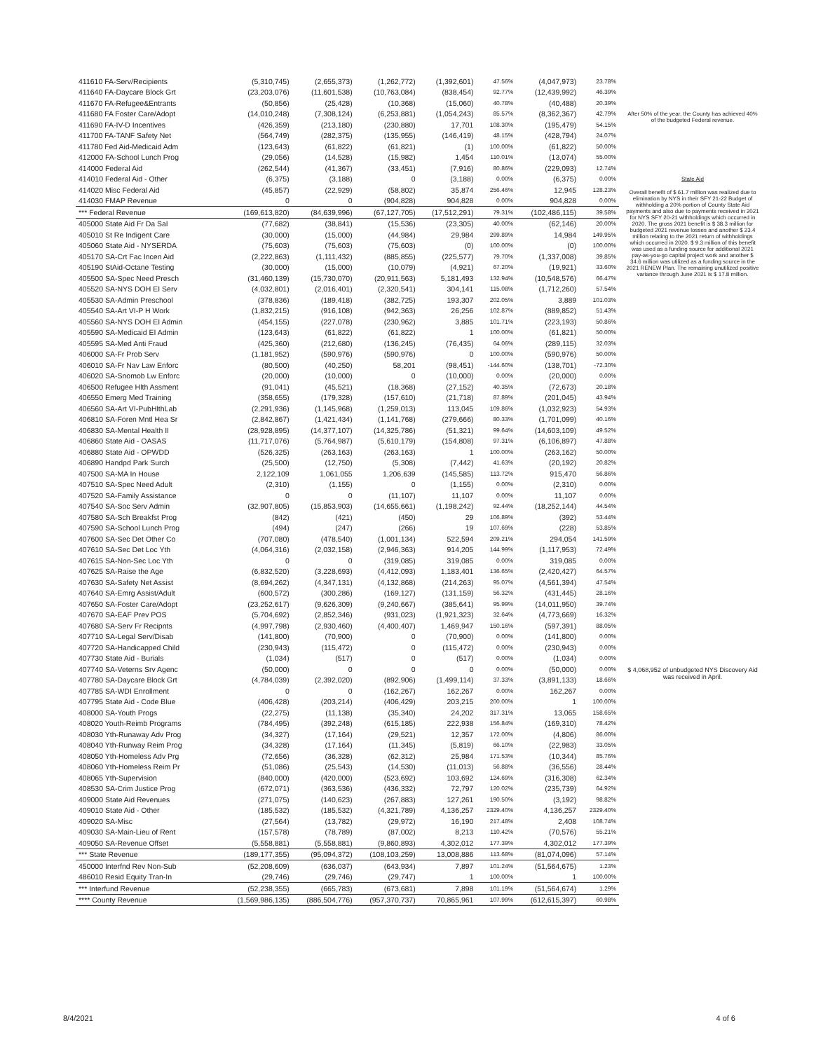| 411610 FA-Serv/Recipients | (5,310,745) | (2,655,373) | (1,262,772) | (1,392,601) | 47.56% | (4,047,973) | 23.78% |
| 411640 FA-Daycare Block Grt | (23,203,076) | (11,601,538) | (10,763,084) | (838,454) | 92.77% | (12,439,992) | 46.39% |
| 411670 FA-Refugee&Entrants | (50,856) | (25,428) | (10,368) | (15,060) | 40.78% | (40,488) | 20.39% |
| 411680 FA Foster Care/Adopt | (14,010,248) | (7,308,124) | (6,253,881) | (1,054,243) | 85.57% | (8,362,367) | 42.79% |
| 411690 FA-IV-D Incentives | (426,359) | (213,180) | (230,880) | 17,701 | 108.30% | (195,479) | 54.15% |
| 411700 FA-TANF Safety Net | (564,749) | (282,375) | (135,955) | (146,419) | 48.15% | (428,794) | 24.07% |
| 411780 Fed Aid-Medicaid Adm | (123,643) | (61,822) | (61,821) | (1) | 100.00% | (61,822) | 50.00% |
| 412000 FA-School Lunch Prog | (29,056) | (14,528) | (15,982) | 1,454 | 110.01% | (13,074) | 55.00% |
| 414000 Federal Aid | (262,544) | (41,367) | (33,451) | (7,916) | 80.86% | (229,093) | 12.74% |
| 414010 Federal Aid - Other | (6,375) | (3,188) | 0 | (3,188) | 0.00% | (6,375) | 0.00% |
| 414020 Misc Federal Aid | (45,857) | (22,929) | (58,802) | 35,874 | 256.46% | 12,945 | 128.23% |
| 414030 FMAP Revenue | 0 | 0 | (904,828) | 904,828 | 0.00% | 904,828 | 0.00% |
| *** Federal Revenue | (169,613,820) | (84,639,996) | (67,127,705) | (17,512,291) | 79.31% | (102,486,115) | 39.58% |
| 405000 State Aid Fr Da Sal | (77,682) | (38,841) | (15,536) | (23,305) | 40.00% | (62,146) | 20.00% |
| 405010 St Re Indigent Care | (30,000) | (15,000) | (44,984) | 29,984 | 299.89% | 14,984 | 149.95% |
| 405060 State Aid - NYSERDA | (75,603) | (75,603) | (75,603) | (0) | 100.00% | (0) | 100.00% |
| 405170 SA-Crt Fac Incen Aid | (2,222,863) | (1,111,432) | (885,855) | (225,577) | 79.70% | (1,337,008) | 39.85% |
| 405190 StAid-Octane Testing | (30,000) | (15,000) | (10,079) | (4,921) | 67.20% | (19,921) | 33.60% |
| 405500 SA-Spec Need Presch | (31,460,139) | (15,730,070) | (20,911,563) | 5,181,493 | 132.94% | (10,548,576) | 66.47% |
| 405520 SA-NYS DOH EI Serv | (4,032,801) | (2,016,401) | (2,320,541) | 304,141 | 115.08% | (1,712,260) | 57.54% |
| 405530 SA-Admin Preschool | (378,836) | (189,418) | (382,725) | 193,307 | 202.05% | 3,889 | 101.03% |
| 405540 SA-Art VI-P H Work | (1,832,215) | (916,108) | (942,363) | 26,256 | 102.87% | (889,852) | 51.43% |
| 405560 SA-NYS DOH EI Admin | (454,155) | (227,078) | (230,962) | 3,885 | 101.71% | (223,193) | 50.86% |
| 405590 SA-Medicaid EI Admin | (123,643) | (61,822) | (61,822) | 1 | 100.00% | (61,821) | 50.00% |
| 405595 SA-Med Anti Fraud | (425,360) | (212,680) | (136,245) | (76,435) | 64.06% | (289,115) | 32.03% |
| 406000 SA-Fr Prob Serv | (1,181,952) | (590,976) | (590,976) | 0 | 100.00% | (590,976) | 50.00% |
| 406010 SA-Fr Nav Law Enforc | (80,500) | (40,250) | 58,201 | (98,451) | -144.60% | (138,701) | -72.30% |
| 406020 SA-Snomob Lw Enforc | (20,000) | (10,000) | 0 | (10,000) | 0.00% | (20,000) | 0.00% |
| 406500 Refugee Hlth Assment | (91,041) | (45,521) | (18,368) | (27,152) | 40.35% | (72,673) | 20.18% |
| 406550 Emerg Med Training | (358,655) | (179,328) | (157,610) | (21,718) | 87.89% | (201,045) | 43.94% |
| 406560 SA-Art VI-PubHlthLab | (2,291,936) | (1,145,968) | (1,259,013) | 113,045 | 109.86% | (1,032,923) | 54.93% |
| 406810 SA-Foren Mntl Hea Sr | (2,842,867) | (1,421,434) | (1,141,768) | (279,666) | 80.33% | (1,701,099) | 40.16% |
| 406830 SA-Mental Health II | (28,928,895) | (14,377,107) | (14,325,786) | (51,321) | 99.64% | (14,603,109) | 49.52% |
| 406860 State Aid - OASAS | (11,717,076) | (5,764,987) | (5,610,179) | (154,808) | 97.31% | (6,106,897) | 47.88% |
| 406880 State Aid - OPWDD | (526,325) | (263,163) | (263,163) | 1 | 100.00% | (263,162) | 50.00% |
| 406890 Handpd Park Surch | (25,500) | (12,750) | (5,308) | (7,442) | 41.63% | (20,192) | 20.82% |
| 407500 SA-MA In House | 2,122,109 | 1,061,055 | 1,206,639 | (145,585) | 113.72% | 915,470 | 56.86% |
| 407510 SA-Spec Need Adult | (2,310) | (1,155) | 0 | (1,155) | 0.00% | (2,310) | 0.00% |
| 407520 SA-Family Assistance | 0 | 0 | (11,107) | 11,107 | 0.00% | 11,107 | 0.00% |
| 407540 SA-Soc Serv Admin | (32,907,805) | (15,853,903) | (14,655,661) | (1,198,242) | 92.44% | (18,252,144) | 44.54% |
| 407580 SA-Sch Breakfst Prog | (842) | (421) | (450) | 29 | 106.89% | (392) | 53.44% |
| 407590 SA-School Lunch Prog | (494) | (247) | (266) | 19 | 107.69% | (228) | 53.85% |
| 407600 SA-Sec Det Other Co | (707,080) | (478,540) | (1,001,134) | 522,594 | 209.21% | 294,054 | 141.59% |
| 407610 SA-Sec Det Loc Yth | (4,064,316) | (2,032,158) | (2,946,363) | 914,205 | 144.99% | (1,117,953) | 72.49% |
| 407615 SA-Non-Sec Loc Yth | 0 | 0 | (319,085) | 319,085 | 0.00% | 319,085 | 0.00% |
| 407625 SA-Raise the Age | (6,832,520) | (3,228,693) | (4,412,093) | 1,183,401 | 136.65% | (2,420,427) | 64.57% |
| 407630 SA-Safety Net Assist | (8,694,262) | (4,347,131) | (4,132,868) | (214,263) | 95.07% | (4,561,394) | 47.54% |
| 407640 SA-Emrg Assist/Adult | (600,572) | (300,286) | (169,127) | (131,159) | 56.32% | (431,445) | 28.16% |
| 407650 SA-Foster Care/Adopt | (23,252,617) | (9,626,309) | (9,240,667) | (385,641) | 95.99% | (14,011,950) | 39.74% |
| 407670 SA-EAF Prev POS | (5,704,692) | (2,852,346) | (931,023) | (1,921,323) | 32.64% | (4,773,669) | 16.32% |
| 407680 SA-Serv Fr Recipnts | (4,997,798) | (2,930,460) | (4,400,407) | 1,469,947 | 150.16% | (597,391) | 88.05% |
| 407710 SA-Legal Serv/Disab | (141,800) | (70,900) | 0 | (70,900) | 0.00% | (141,800) | 0.00% |
| 407720 SA-Handicapped Child | (230,943) | (115,472) | 0 | (115,472) | 0.00% | (230,943) | 0.00% |
| 407730 State Aid - Burials | (1,034) | (517) | 0 | (517) | 0.00% | (1,034) | 0.00% |
| 407740 SA-Veterns Srv Agenc | (50,000) | 0 | 0 | 0 | 0.00% | (50,000) | 0.00% |
| 407780 SA-Daycare Block Grt | (4,784,039) | (2,392,020) | (892,906) | (1,499,114) | 37.33% | (3,891,133) | 18.66% |
| 407785 SA-WDI Enrollment | 0 | 0 | (162,267) | 162,267 | 0.00% | 162,267 | 0.00% |
| 407795 State Aid - Code Blue | (406,428) | (203,214) | (406,429) | 203,215 | 200.00% | 1 | 100.00% |
| 408000 SA-Youth Progs | (22,275) | (11,138) | (35,340) | 24,202 | 317.31% | 13,065 | 158.65% |
| 408020 Youth-Reimb Programs | (784,495) | (392,248) | (615,185) | 222,938 | 156.84% | (169,310) | 78.42% |
| 408030 Yth-Runaway Adv Prog | (34,327) | (17,164) | (29,521) | 12,357 | 172.00% | (4,806) | 86.00% |
| 408040 Yth-Runway Reim Prog | (34,328) | (17,164) | (11,345) | (5,819) | 66.10% | (22,983) | 33.05% |
| 408050 Yth-Homeless Adv Prg | (72,656) | (36,328) | (62,312) | 25,984 | 171.53% | (10,344) | 85.76% |
| 408060 Yth-Homeless Reim Pr | (51,086) | (25,543) | (14,530) | (11,013) | 56.88% | (36,556) | 28.44% |
| 408065 Yth-Supervision | (840,000) | (420,000) | (523,692) | 103,692 | 124.69% | (316,308) | 62.34% |
| 408530 SA-Crim Justice Prog | (672,071) | (363,536) | (436,332) | 72,797 | 120.02% | (235,739) | 64.92% |
| 409000 State Aid Revenues | (271,075) | (140,623) | (267,883) | 127,261 | 190.50% | (3,192) | 98.82% |
| 409010 State Aid - Other | (185,532) | (185,532) | (4,321,789) | 4,136,257 | 2329.40% | 4,136,257 | 2329.40% |
| 409020 SA-Misc | (27,564) | (13,782) | (29,972) | 16,190 | 217.48% | 2,408 | 108.74% |
| 409030 SA-Main-Lieu of Rent | (157,578) | (78,789) | (87,002) | 8,213 | 110.42% | (70,576) | 55.21% |
| 409050 SA-Revenue Offset | (5,558,881) | (5,558,881) | (9,860,893) | 4,302,012 | 177.39% | 4,302,012 | 177.39% |
| *** State Revenue | (189,177,355) | (95,094,372) | (108,103,259) | 13,008,886 | 113.68% | (81,074,096) | 57.14% |
| 450000 Interfnd Rev Non-Sub | (52,208,609) | (636,037) | (643,934) | 7,897 | 101.24% | (51,564,675) | 1.23% |
| 486010 Resid Equity Tran-In | (29,746) | (29,746) | (29,747) | 1 | 100.00% | 1 | 100.00% |
| *** Interfund Revenue | (52,238,355) | (665,783) | (673,681) | 7,898 | 101.19% | (51,564,674) | 1.29% |
| **** County Revenue | (1,569,986,135) | (886,504,776) | (957,370,737) | 70,865,961 | 107.99% | (612,615,397) | 60.98% |
After 50% of the year, the County has achieved 40% of the budgeted Federal revenue.
State Aid
Overall benefit of $ 61.7 million was realized due to elimination by NYS in their SFY 21-22 Budget of withholding a 20% portion of County State Aid payments and also due to payments received in 2021 for NYS SFY 20-21 withholdings which occurred in 2020. The gross 2021 benefit is $ 38.3 million for budgeted 2021 revenue losses and another $ 23.4 million relating to the 2021 return of withholdings which occurred in 2020. $ 9.3 million of this benefit was used as a funding source for additional 2021 pay-as-you-go capital project work and another $ 34.6 million was utilized as a funding source in the 2021 RENEW Plan. The remaining unutilized positive variance through June 2021 is $ 17.8 million.
$ 4,068,952 of unbudgeted NYS Discovery Aid was received in April.
8/4/2021 4 of 6